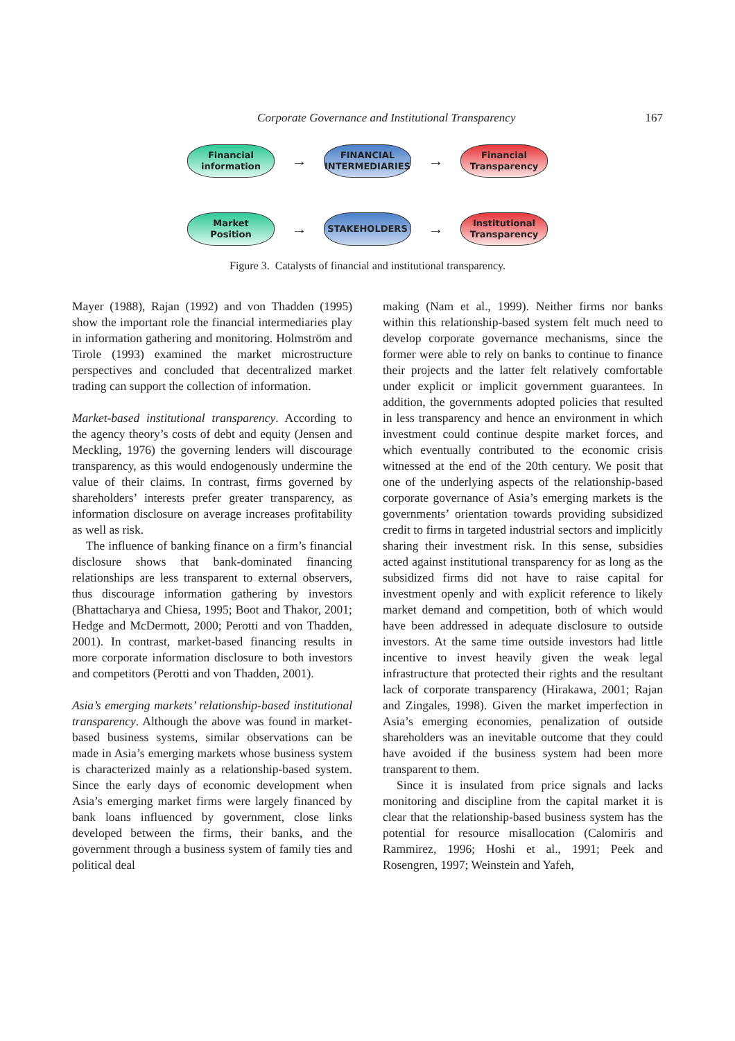Corporate Governance and Institutional Transparency 167
Financial
information
→
FINANCIAL
INTERMEDIARIES
→
Financial
Transparency
Market
Position
→
STAKEHOLDERS
→
Institutional
Transparency
Figure 3. Catalysts of financial and institutional transparency.
Mayer (1988), Rajan (1992) and von Thadden (1995) show the important role the financial intermediaries play in information gathering and monitoring. Holmström and Tirole (1993) examined the market microstructure perspectives and concluded that decentralized market trading can support the collection of information.
Market-based institutional transparency. According to the agency theory’s costs of debt and equity (Jensen and Meckling, 1976) the governing lenders will discourage transparency, as this would endogenously undermine the value of their claims. In contrast, firms governed by shareholders’ interests prefer greater transparency, as information disclosure on average increases profitability as well as risk.
The influence of banking finance on a firm’s financial disclosure shows that bank-dominated financing relationships are less transparent to external observers, thus discourage information gathering by investors (Bhattacharya and Chiesa, 1995; Boot and Thakor, 2001; Hedge and McDermott, 2000; Perotti and von Thadden, 2001). In contrast, market-based financing results in more corporate information disclosure to both investors and competitors (Perotti and von Thadden, 2001).
Asia’s emerging markets’ relationship-based institutional transparency. Although the above was found in market-based business systems, similar observations can be made in Asia’s emerging markets whose business system is characterized mainly as a relationship-based system. Since the early days of economic development when Asia’s emerging market firms were largely financed by bank loans influenced by government, close links developed between the firms, their banks, and the government through a business system of family ties and political deal
making (Nam et al., 1999). Neither firms nor banks within this relationship-based system felt much need to develop corporate governance mechanisms, since the former were able to rely on banks to continue to finance their projects and the latter felt relatively comfortable under explicit or implicit government guarantees. In addition, the governments adopted policies that resulted in less transparency and hence an environment in which investment could continue despite market forces, and which eventually contributed to the economic crisis witnessed at the end of the 20th century. We posit that one of the underlying aspects of the relationship-based corporate governance of Asia’s emerging markets is the governments’ orientation towards providing subsidized credit to firms in targeted industrial sectors and implicitly sharing their investment risk. In this sense, subsidies acted against institutional transparency for as long as the subsidized firms did not have to raise capital for investment openly and with explicit reference to likely market demand and competition, both of which would have been addressed in adequate disclosure to outside investors. At the same time outside investors had little incentive to invest heavily given the weak legal infrastructure that protected their rights and the resultant lack of corporate transparency (Hirakawa, 2001; Rajan and Zingales, 1998). Given the market imperfection in Asia’s emerging economies, penalization of outside shareholders was an inevitable outcome that they could have avoided if the business system had been more transparent to them.
Since it is insulated from price signals and lacks monitoring and discipline from the capital market it is clear that the relationship-based business system has the potential for resource misallocation (Calomiris and Rammirez, 1996; Hoshi et al., 1991; Peek and Rosengren, 1997; Weinstein and Yafeh,